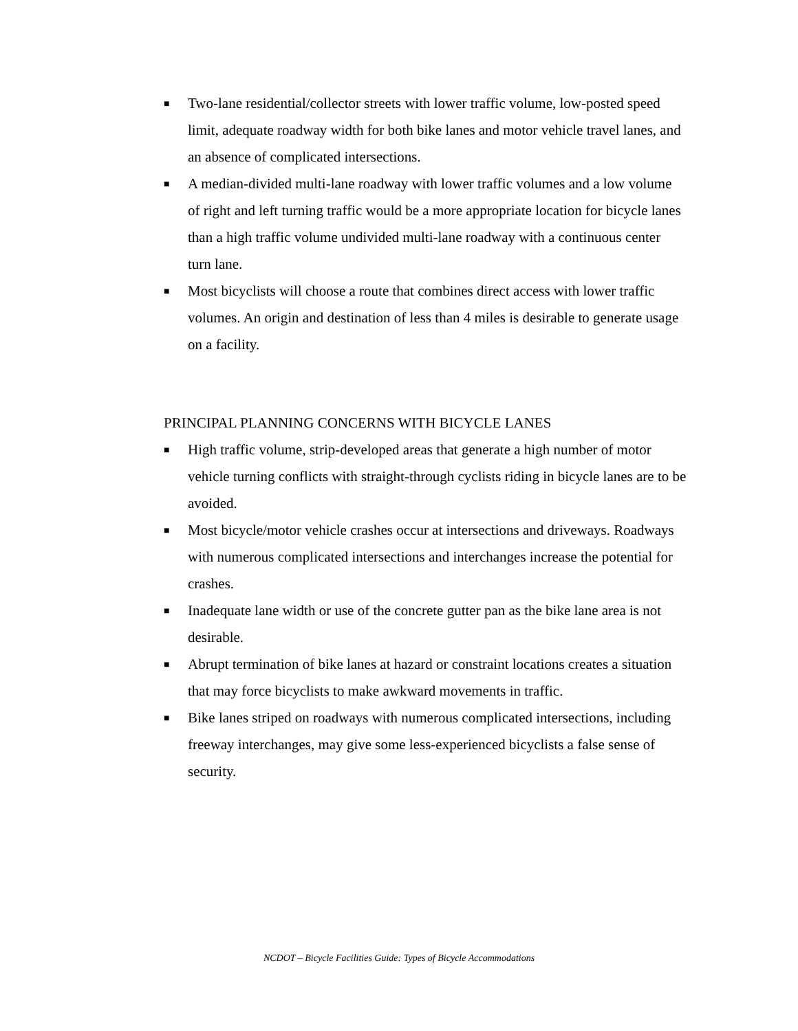■ Two-lane residential/collector streets with lower traffic volume, low-posted speed limit, adequate roadway width for both bike lanes and motor vehicle travel lanes, and an absence of complicated intersections.
■ A median-divided multi-lane roadway with lower traffic volumes and a low volume of right and left turning traffic would be a more appropriate location for bicycle lanes than a high traffic volume undivided multi-lane roadway with a continuous center turn lane.
■ Most bicyclists will choose a route that combines direct access with lower traffic volumes. An origin and destination of less than 4 miles is desirable to generate usage on a facility.
PRINCIPAL PLANNING CONCERNS WITH BICYCLE LANES
■ High traffic volume, strip-developed areas that generate a high number of motor vehicle turning conflicts with straight-through cyclists riding in bicycle lanes are to be avoided.
■ Most bicycle/motor vehicle crashes occur at intersections and driveways. Roadways with numerous complicated intersections and interchanges increase the potential for crashes.
■ Inadequate lane width or use of the concrete gutter pan as the bike lane area is not desirable.
■ Abrupt termination of bike lanes at hazard or constraint locations creates a situation that may force bicyclists to make awkward movements in traffic.
■ Bike lanes striped on roadways with numerous complicated intersections, including freeway interchanges, may give some less-experienced bicyclists a false sense of security.
NCDOT – Bicycle Facilities Guide: Types of Bicycle Accommodations